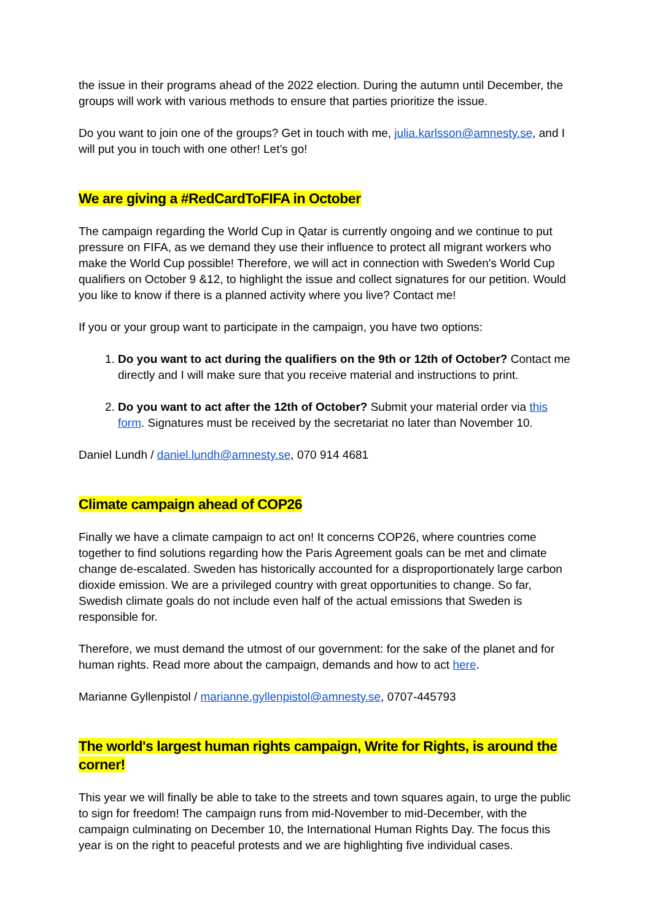the issue in their programs ahead of the 2022 election. During the autumn until December, the groups will work with various methods to ensure that parties prioritize the issue.
Do you want to join one of the groups? Get in touch with me, julia.karlsson@amnesty.se, and I will put you in touch with one other! Let’s go!
We are giving a #RedCardToFIFA in October
The campaign regarding the World Cup in Qatar is currently ongoing and we continue to put pressure on FIFA, as we demand they use their influence to protect all migrant workers who make the World Cup possible! Therefore, we will act in connection with Sweden's World Cup qualifiers on October 9 &12, to highlight the issue and collect signatures for our petition. Would you like to know if there is a planned activity where you live? Contact me!
If you or your group want to participate in the campaign, you have two options:
1. Do you want to act during the qualifiers on the 9th or 12th of October? Contact me directly and I will make sure that you receive material and instructions to print.
2. Do you want to act after the 12th of October? Submit your material order via this form. Signatures must be received by the secretariat no later than November 10.
Daniel Lundh / daniel.lundh@amnesty.se, 070 914 4681
Climate campaign ahead of COP26
Finally we have a climate campaign to act on! It concerns COP26, where countries come together to find solutions regarding how the Paris Agreement goals can be met and climate change de-escalated. Sweden has historically accounted for a disproportionately large carbon dioxide emission. We are a privileged country with great opportunities to change. So far, Swedish climate goals do not include even half of the actual emissions that Sweden is responsible for.
Therefore, we must demand the utmost of our government: for the sake of the planet and for human rights. Read more about the campaign, demands and how to act here.
Marianne Gyllenpistol / marianne.gyllenpistol@amnesty.se, 0707-445793
The world's largest human rights campaign, Write for Rights, is around the corner!
This year we will finally be able to take to the streets and town squares again, to urge the public to sign for freedom! The campaign runs from mid-November to mid-December, with the campaign culminating on December 10, the International Human Rights Day. The focus this year is on the right to peaceful protests and we are highlighting five individual cases.